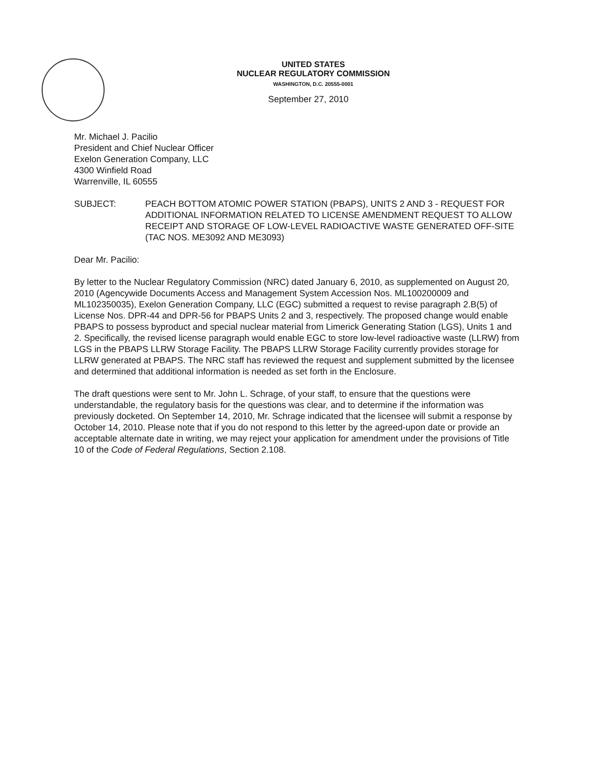UNITED STATES
NUCLEAR REGULATORY COMMISSION
WASHINGTON, D.C. 20555-0001
September 27, 2010
Mr. Michael J. Pacilio
President and Chief Nuclear Officer
Exelon Generation Company, LLC
4300 Winfield Road
Warrenville, IL 60555
SUBJECT: PEACH BOTTOM ATOMIC POWER STATION (PBAPS), UNITS 2 AND 3 - REQUEST FOR ADDITIONAL INFORMATION RELATED TO LICENSE AMENDMENT REQUEST TO ALLOW RECEIPT AND STORAGE OF LOW-LEVEL RADIOACTIVE WASTE GENERATED OFF-SITE (TAC NOS. ME3092 AND ME3093)
Dear Mr. Pacilio:
By letter to the Nuclear Regulatory Commission (NRC) dated January 6, 2010, as supplemented on August 20, 2010 (Agencywide Documents Access and Management System Accession Nos. ML100200009 and ML102350035), Exelon Generation Company, LLC (EGC) submitted a request to revise paragraph 2.B(5) of License Nos. DPR-44 and DPR-56 for PBAPS Units 2 and 3, respectively. The proposed change would enable PBAPS to possess byproduct and special nuclear material from Limerick Generating Station (LGS), Units 1 and 2. Specifically, the revised license paragraph would enable EGC to store low-level radioactive waste (LLRW) from LGS in the PBAPS LLRW Storage Facility. The PBAPS LLRW Storage Facility currently provides storage for LLRW generated at PBAPS. The NRC staff has reviewed the request and supplement submitted by the licensee and determined that additional information is needed as set forth in the Enclosure.
The draft questions were sent to Mr. John L. Schrage, of your staff, to ensure that the questions were understandable, the regulatory basis for the questions was clear, and to determine if the information was previously docketed. On September 14, 2010, Mr. Schrage indicated that the licensee will submit a response by October 14, 2010. Please note that if you do not respond to this letter by the agreed-upon date or provide an acceptable alternate date in writing, we may reject your application for amendment under the provisions of Title 10 of the Code of Federal Regulations, Section 2.108.